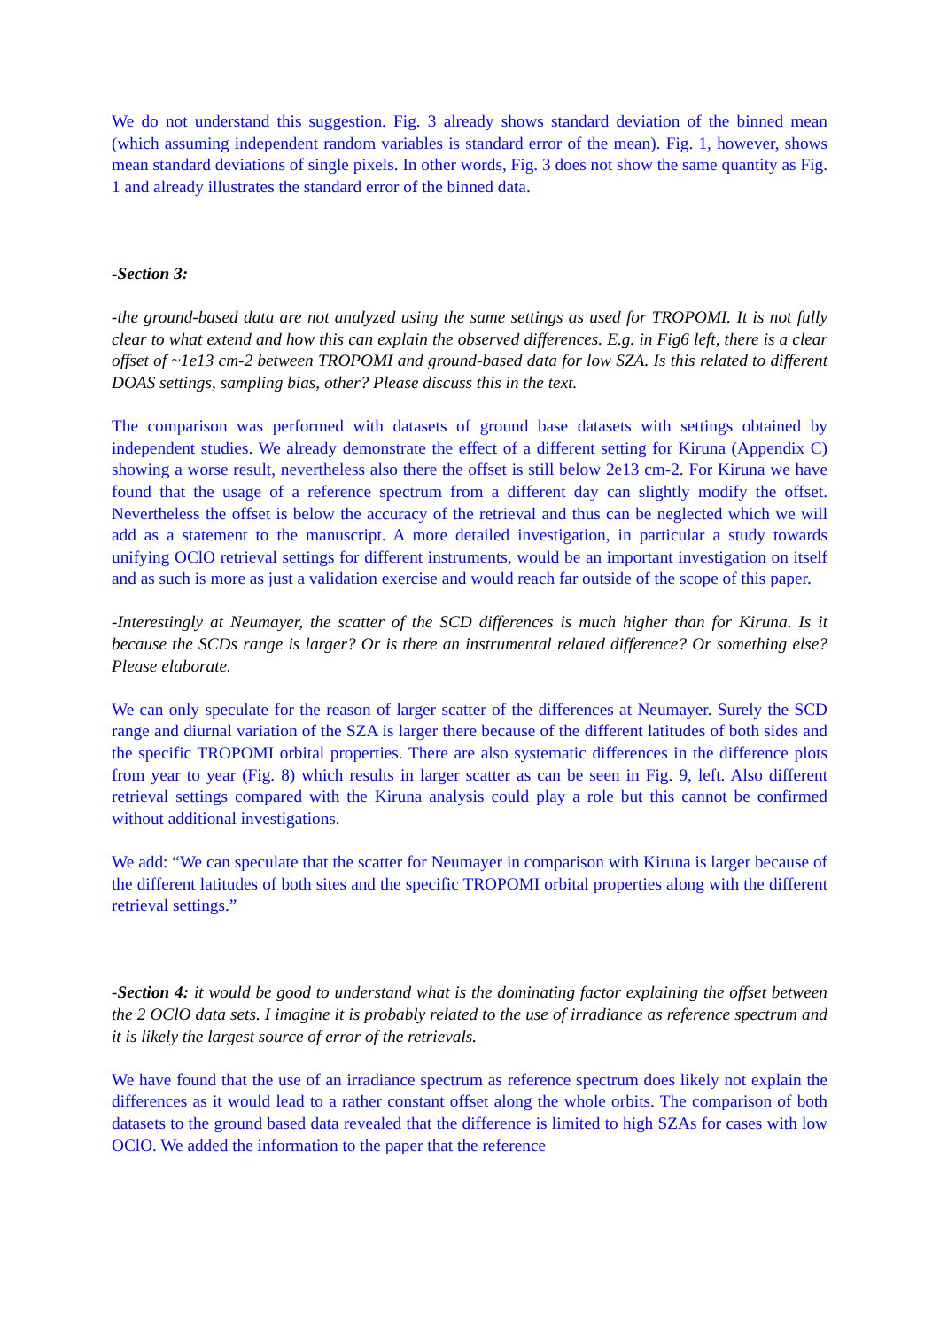We do not understand this suggestion. Fig. 3 already shows standard deviation of the binned mean (which assuming independent random variables is standard error of the mean). Fig. 1, however, shows mean standard deviations of single pixels. In other words, Fig. 3 does not show the same quantity as Fig. 1 and already illustrates the standard error of the binned data.
-Section 3:
-the ground-based data are not analyzed using the same settings as used for TROPOMI. It is not fully clear to what extend and how this can explain the observed differences. E.g. in Fig6 left, there is a clear offset of ~1e13 cm-2 between TROPOMI and ground-based data for low SZA. Is this related to different DOAS settings, sampling bias, other? Please discuss this in the text.
The comparison was performed with datasets of ground base datasets with settings obtained by independent studies. We already demonstrate the effect of a different setting for Kiruna (Appendix C) showing a worse result, nevertheless also there the offset is still below 2e13 cm-2. For Kiruna we have found that the usage of a reference spectrum from a different day can slightly modify the offset. Nevertheless the offset is below the accuracy of the retrieval and thus can be neglected which we will add as a statement to the manuscript. A more detailed investigation, in particular a study towards unifying OClO retrieval settings for different instruments, would be an important investigation on itself and as such is more as just a validation exercise and would reach far outside of the scope of this paper.
-Interestingly at Neumayer, the scatter of the SCD differences is much higher than for Kiruna. Is it because the SCDs range is larger? Or is there an instrumental related difference? Or something else? Please elaborate.
We can only speculate for the reason of larger scatter of the differences at Neumayer. Surely the SCD range and diurnal variation of the SZA is larger there because of the different latitudes of both sides and the specific TROPOMI orbital properties. There are also systematic differences in the difference plots from year to year (Fig. 8) which results in larger scatter as can be seen in Fig. 9, left. Also different retrieval settings compared with the Kiruna analysis could play a role but this cannot be confirmed without additional investigations.
We add: “We can speculate that the scatter for Neumayer in comparison with Kiruna is larger because of the different latitudes of both sites and the specific TROPOMI orbital properties along with the different retrieval settings.”
-Section 4: it would be good to understand what is the dominating factor explaining the offset between the 2 OClO data sets. I imagine it is probably related to the use of irradiance as reference spectrum and it is likely the largest source of error of the retrievals.
We have found that the use of an irradiance spectrum as reference spectrum does likely not explain the differences as it would lead to a rather constant offset along the whole orbits. The comparison of both datasets to the ground based data revealed that the difference is limited to high SZAs for cases with low OClO. We added the information to the paper that the reference